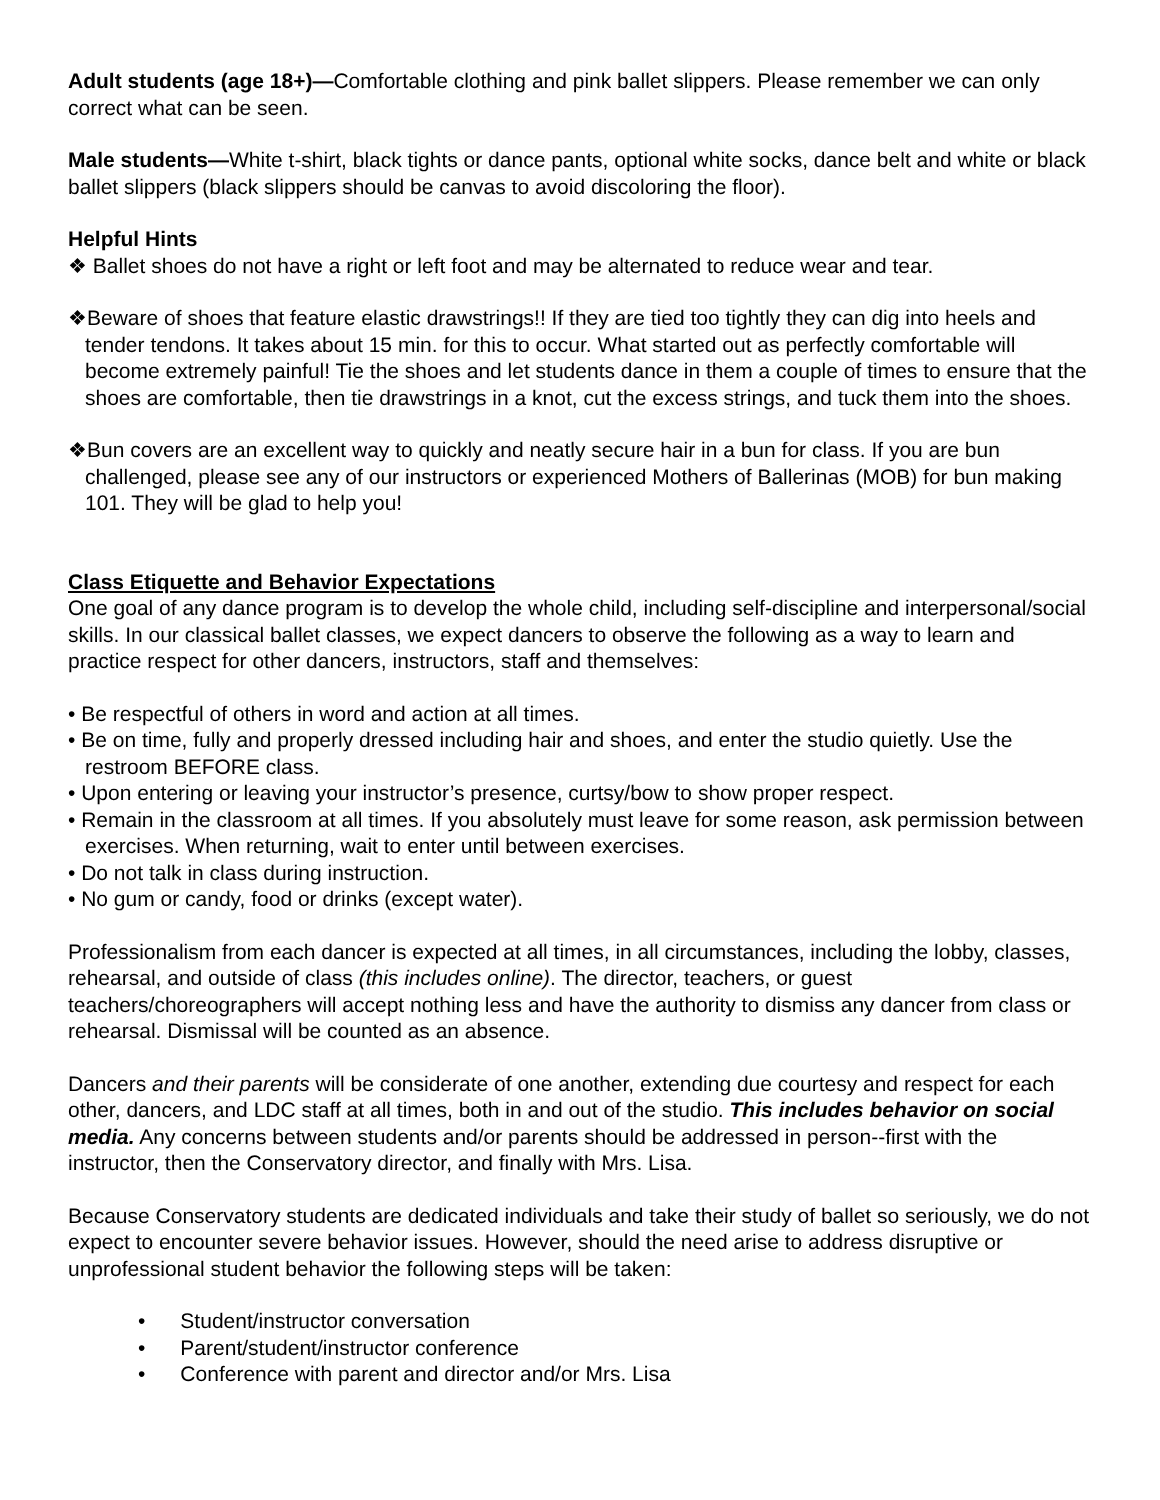Adult students (age 18+)—Comfortable clothing and pink ballet slippers. Please remember we can only correct what can be seen.
Male students—White t-shirt, black tights or dance pants, optional white socks, dance belt and white or black ballet slippers (black slippers should be canvas to avoid discoloring the floor).
Helpful Hints
❖ Ballet shoes do not have a right or left foot and may be alternated to reduce wear and tear.
❖Beware of shoes that feature elastic drawstrings!! If they are tied too tightly they can dig into heels and tender tendons. It takes about 15 min. for this to occur. What started out as perfectly comfortable will become extremely painful! Tie the shoes and let students dance in them a couple of times to ensure that the shoes are comfortable, then tie drawstrings in a knot, cut the excess strings, and tuck them into the shoes.
❖Bun covers are an excellent way to quickly and neatly secure hair in a bun for class. If you are bun challenged, please see any of our instructors or experienced Mothers of Ballerinas (MOB) for bun making 101. They will be glad to help you!
Class Etiquette and Behavior Expectations
One goal of any dance program is to develop the whole child, including self-discipline and interpersonal/social skills. In our classical ballet classes, we expect dancers to observe the following as a way to learn and practice respect for other dancers, instructors, staff and themselves:
• Be respectful of others in word and action at all times.
• Be on time, fully and properly dressed including hair and shoes, and enter the studio quietly. Use the restroom BEFORE class.
• Upon entering or leaving your instructor’s presence, curtsy/bow to show proper respect.
• Remain in the classroom at all times. If you absolutely must leave for some reason, ask permission between exercises. When returning, wait to enter until between exercises.
• Do not talk in class during instruction.
• No gum or candy, food or drinks (except water).
Professionalism from each dancer is expected at all times, in all circumstances, including the lobby, classes, rehearsal, and outside of class (this includes online). The director, teachers, or guest teachers/choreographers will accept nothing less and have the authority to dismiss any dancer from class or rehearsal. Dismissal will be counted as an absence.
Dancers and their parents will be considerate of one another, extending due courtesy and respect for each other, dancers, and LDC staff at all times, both in and out of the studio. This includes behavior on social media. Any concerns between students and/or parents should be addressed in person--first with the instructor, then the Conservatory director, and finally with Mrs. Lisa.
Because Conservatory students are dedicated individuals and take their study of ballet so seriously, we do not expect to encounter severe behavior issues. However, should the need arise to address disruptive or unprofessional student behavior the following steps will be taken:
• Student/instructor conversation
• Parent/student/instructor conference
• Conference with parent and director and/or Mrs. Lisa